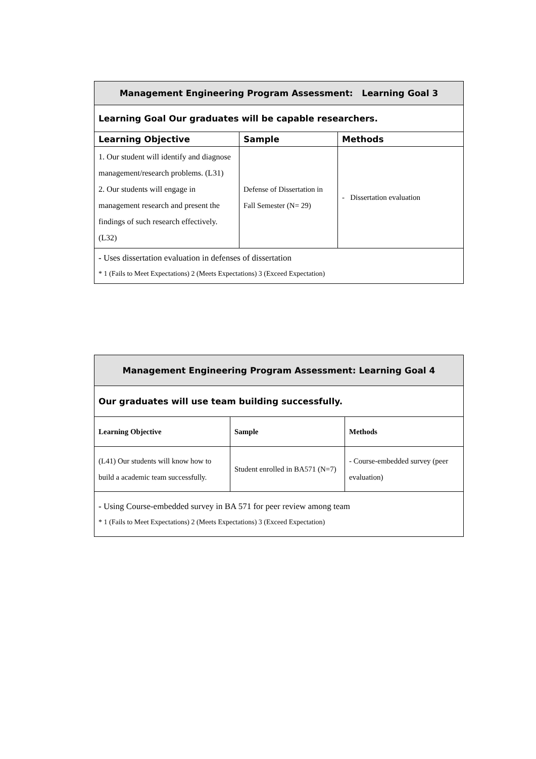| Management Engineering Program Assessment: Learning Goal 3 | | |
| --- | --- | --- |
| Learning Goal Our graduates will be capable researchers. | | |
| Learning Objective | Sample | Methods |
| 1. Our student will identify and diagnose management/research problems. (L31) 2. Our students will engage in management research and present the findings of such research effectively. (L32) | Defense of Dissertation in Fall Semester (N= 29) | - Dissertation evaluation |
| - Uses dissertation evaluation in defenses of dissertation * 1 (Fails to Meet Expectations) 2 (Meets Expectations) 3 (Exceed Expectation) | | |
| Management Engineering Program Assessment: Learning Goal 4 | | |
| --- | --- | --- |
| Our graduates will use team building successfully. | | |
| Learning Objective | Sample | Methods |
| (L41) Our students will know how to build a academic team successfully. | Student enrolled in BA571 (N=7) | - Course-embedded survey (peer evaluation) |
| - Using Course-embedded survey in BA 571 for peer review among team * 1 (Fails to Meet Expectations) 2 (Meets Expectations) 3 (Exceed Expectation) | | |